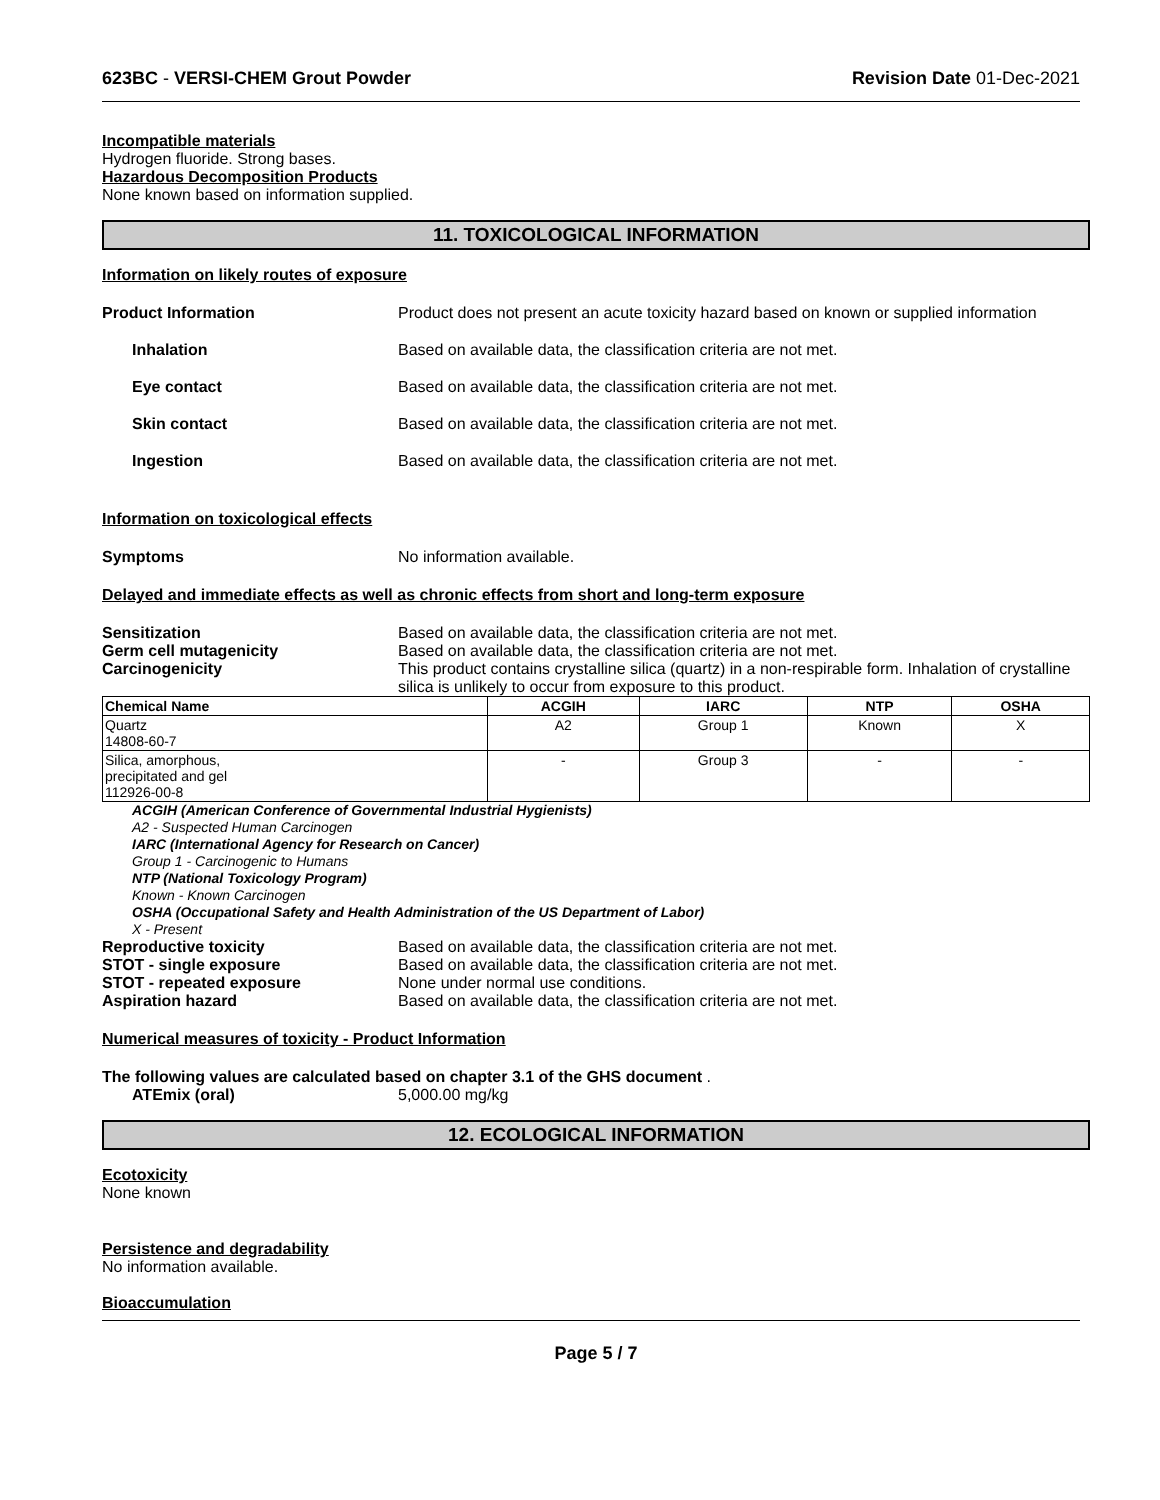623BC - VERSI-CHEM Grout Powder Revision Date 01-Dec-2021
Incompatible materials
Hydrogen fluoride. Strong bases.
Hazardous Decomposition Products
None known based on information supplied.
11. TOXICOLOGICAL INFORMATION
Information on likely routes of exposure
Product Information Product does not present an acute toxicity hazard based on known or supplied information
Inhalation Based on available data, the classification criteria are not met.
Eye contact Based on available data, the classification criteria are not met.
Skin contact Based on available data, the classification criteria are not met.
Ingestion Based on available data, the classification criteria are not met.
Information on toxicological effects
Symptoms No information available.
Delayed and immediate effects as well as chronic effects from short and long-term exposure
Sensitization Based on available data, the classification criteria are not met.
Germ cell mutagenicity Based on available data, the classification criteria are not met.
Carcinogenicity This product contains crystalline silica (quartz) in a non-respirable form. Inhalation of crystalline silica is unlikely to occur from exposure to this product.
| Chemical Name | ACGIH | IARC | NTP | OSHA |
| --- | --- | --- | --- | --- |
| Quartz 14808-60-7 | A2 | Group 1 | Known | X |
| Silica, amorphous, precipitated and gel 112926-00-8 | - | Group 3 | - | - |
ACGIH (American Conference of Governmental Industrial Hygienists)
A2 - Suspected Human Carcinogen
IARC (International Agency for Research on Cancer)
Group 1 - Carcinogenic to Humans
NTP (National Toxicology Program)
Known - Known Carcinogen
OSHA (Occupational Safety and Health Administration of the US Department of Labor)
X - Present
Reproductive toxicity Based on available data, the classification criteria are not met.
STOT - single exposure Based on available data, the classification criteria are not met.
STOT - repeated exposure None under normal use conditions.
Aspiration hazard Based on available data, the classification criteria are not met.
Numerical measures of toxicity - Product Information
The following values are calculated based on chapter 3.1 of the GHS document .
ATEmix (oral) 5,000.00 mg/kg
12. ECOLOGICAL INFORMATION
Ecotoxicity
None known
Persistence and degradability
No information available.
Bioaccumulation
Page 5 / 7